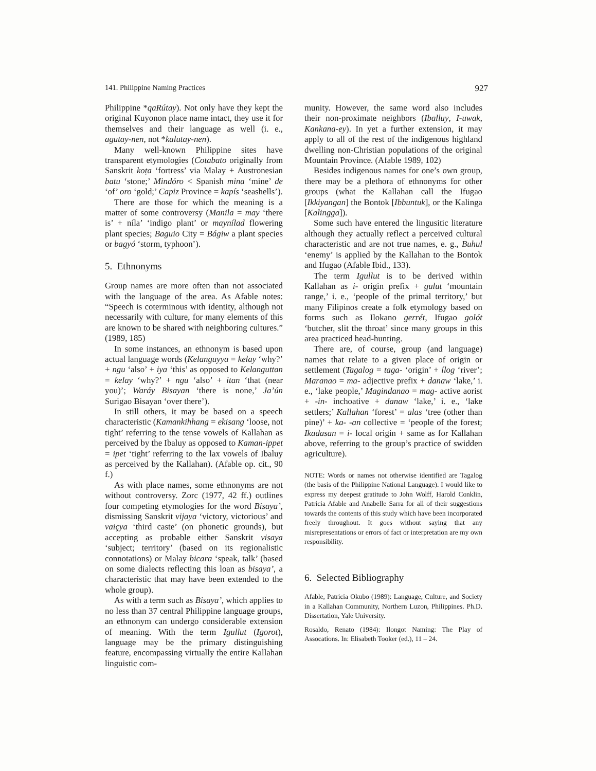141. Philippine Naming Practices 927
Philippine *qaRútay). Not only have they kept the original Kuyonon place name intact, they use it for themselves and their language as well (i. e., agutay-nen, not *kalutay-nen).
Many well-known Philippine sites have transparent etymologies (Cotabato originally from Sanskrit koṭa ‘fortress’ via Malay + Austronesian batu ‘stone;’ Mindóro < Spanish mina ‘mine’ de ‘of’ oro ‘gold;’ Capiz Province = kapís ‘seashells’).
There are those for which the meaning is a matter of some controversy (Manila = may ‘there is’ + níla’ ‘indigo plant’ or maynílad flowering plant species; Baguio City = Bágiw a plant species or bagyó ‘storm, typhoon’).
5. Ethnonyms
Group names are more often than not associated with the language of the area. As Afable notes: “Speech is coterminous with identity, although not necessarily with culture, for many elements of this are known to be shared with neighboring cultures.” (1989, 185)
In some instances, an ethnonym is based upon actual language words (Kelanguyya = kelay ‘why?’ + ngu ‘also’ + iya ‘this’ as opposed to Kelanguttan = kelay ‘why?’ + ngu ‘also’ + itan ‘that (near you)’; Waráy Bisayan ‘there is none,’ Ja’ún Surigao Bisayan ‘over there’).
In still others, it may be based on a speech characteristic (Kamankihhang = ekisang ‘loose, not tight’ referring to the tense vowels of Kallahan as perceived by the Ibaluy as opposed to Kaman-ippet = ipet ‘tight’ referring to the lax vowels of Ibaluy as perceived by the Kallahan). (Afable op. cit., 90 f.)
As with place names, some ethnonyms are not without controversy. Zorc (1977, 42 ff.) outlines four competing etymologies for the word Bisaya’, dismissing Sanskrit vijaya ‘victory, victorious’ and vaiçya ‘third caste’ (on phonetic grounds), but accepting as probable either Sanskrit visaya ‘subject; territory’ (based on its regionalistic connotations) or Malay bicara ‘speak, talk’ (based on some dialects reflecting this loan as bisaya’, a characteristic that may have been extended to the whole group).
As with a term such as Bisaya’, which applies to no less than 37 central Philippine language groups, an ethnonym can undergo considerable extension of meaning. With the term Igullut (Igorot), language may be the primary distinguishing feature, encompassing virtually the entire Kallahan linguistic com-
munity. However, the same word also includes their non-proximate neighbors (Iballuy, I-uwak, Kankana-ey). In yet a further extension, it may apply to all of the rest of the indigenous highland dwelling non-Christian populations of the original Mountain Province. (Afable 1989, 102)
Besides indigenous names for one’s own group, there may be a plethora of ethnonyms for other groups (what the Kallahan call the Ifugao [Ikkiyangan] the Bontok [Ibbuntuk], or the Kalinga [Kalingga]).
Some such have entered the lingusitic literature although they actually reflect a perceived cultural characteristic and are not true names, e. g., Buhul ‘enemy’ is applied by the Kallahan to the Bontok and Ifugao (Afable Ibid., 133).
The term Igullut is to be derived within Kallahan as i- origin prefix + gulut ‘mountain range,’ i. e., ‘people of the primal territory,’ but many Filipinos create a folk etymology based on forms such as Ilokano gerrét, Ifugao golót ‘butcher, slit the throat’ since many groups in this area practiced head-hunting.
There are, of course, group (and language) names that relate to a given place of origin or settlement (Tagalog = taga- ‘origin’ + ílog ‘river’; Maranao = ma- adjective prefix + danaw ‘lake,’ i. e., ‘lake people,’ Magindanao = mag- active aorist + -in- inchoative + danaw ‘lake,’ i. e., ‘lake settlers;’ Kallahan ‘forest’ = alas ‘tree (other than pine)’ + ka- -an collective = ‘people of the forest; Ikadasan = i- local origin + same as for Kallahan above, referring to the group’s practice of swidden agriculture).
NOTE: Words or names not otherwise identified are Tagalog (the basis of the Philippine National Language). I would like to express my deepest gratitude to John Wolff, Harold Conklin, Patricia Afable and Anabelle Sarra for all of their suggestions towards the contents of this study which have been incorporated freely throughout. It goes without saying that any misrepresentations or errors of fact or interpretation are my own responsibility.
6. Selected Bibliography
Afable, Patricia Okubo (1989): Language, Culture, and Society in a Kallahan Community, Northern Luzon, Philippines. Ph.D. Dissertation, Yale University.
Rosaldo, Renato (1984): Ilongot Naming: The Play of Assocations. In: Elisabeth Tooker (ed.), 11 – 24.